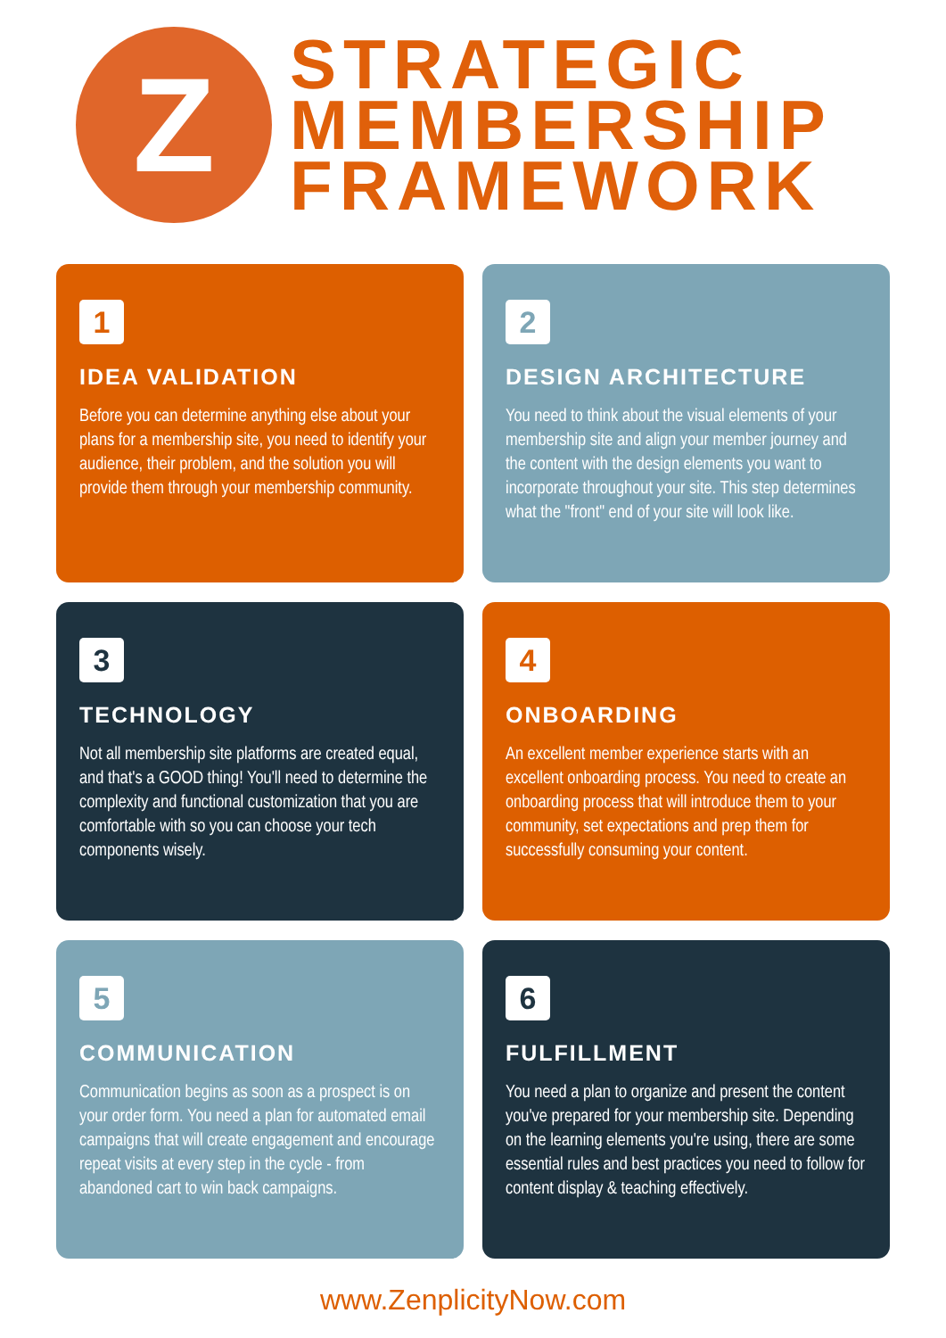Z
STRATEGIC
MEMBERSHIP
FRAMEWORK
1
IDEA VALIDATION
Before you can determine anything else about your plans for a membership site, you need to identify your audience, their problem, and the solution you will provide them through your membership community.
2
DESIGN ARCHITECTURE
You need to think about the visual elements of your membership site and align your member journey and the content with the design elements you want to incorporate throughout your site. This step determines what the "front" end of your site will look like.
3
TECHNOLOGY
Not all membership site platforms are created equal, and that's a GOOD thing! You'll need to determine the complexity and functional customization that you are comfortable with so you can choose your tech components wisely.
4
ONBOARDING
An excellent member experience starts with an excellent onboarding process. You need to create an onboarding process that will introduce them to your community, set expectations and prep them for successfully consuming your content.
5
COMMUNICATION
Communication begins as soon as a prospect is on your order form. You need a plan for automated email campaigns that will create engagement and encourage repeat visits at every step in the cycle - from abandoned cart to win back campaigns.
6
FULFILLMENT
You need a plan to organize and present the content you've prepared for your membership site. Depending on the learning elements you're using, there are some essential rules and best practices you need to follow for content display & teaching effectively.
www.ZenplicityNow.com